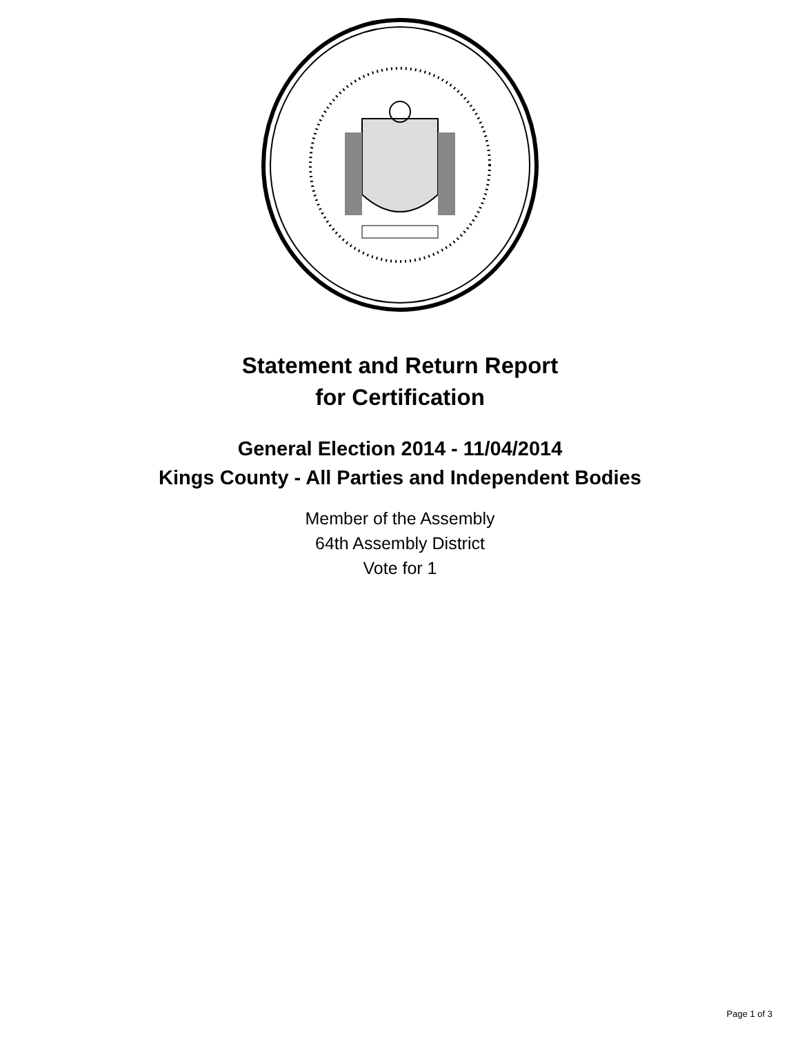Statement and Return Report
for Certification
General Election 2014 - 11/04/2014
Kings County - All Parties and Independent Bodies
Member of the Assembly
64th Assembly District
Vote for 1
Page 1 of 3